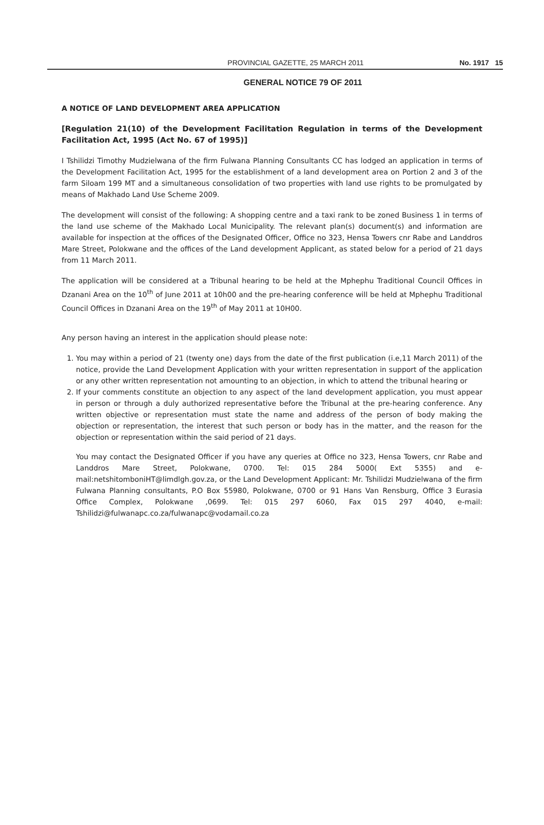PROVINCIAL GAZETTE, 25 MARCH 2011
No. 1917 15
GENERAL NOTICE 79 OF 2011
A NOTICE OF LAND DEVELOPMENT AREA APPLICATION
[Regulation 21(10) of the Development Facilitation Regulation in terms of the Development Facilitation Act, 1995 (Act No. 67 of 1995)]
I Tshilidzi Timothy Mudzielwana of the firm Fulwana Planning Consultants CC has lodged an application in terms of the Development Facilitation Act, 1995 for the establishment of a land development area on Portion 2 and 3 of the farm Siloam 199 MT and a simultaneous consolidation of two properties with land use rights to be promulgated by means of Makhado Land Use Scheme 2009.
The development will consist of the following: A shopping centre and a taxi rank to be zoned Business 1 in terms of the land use scheme of the Makhado Local Municipality. The relevant plan(s) document(s) and information are available for inspection at the offices of the Designated Officer, Office no 323, Hensa Towers cnr Rabe and Landdros Mare Street, Polokwane and the offices of the Land development Applicant, as stated below for a period of 21 days from 11 March 2011.
The application will be considered at a Tribunal hearing to be held at the Mphephu Traditional Council Offices in Dzanani Area on the 10<sup>th</sup> of June 2011 at 10h00 and the pre-hearing conference will be held at Mphephu Traditional Council Offices in Dzanani Area on the 19<sup>th</sup> of May 2011 at 10H00.
Any person having an interest in the application should please note:
1. You may within a period of 21 (twenty one) days from the date of the first publication (i.e,11 March 2011) of the notice, provide the Land Development Application with your written representation in support of the application or any other written representation not amounting to an objection, in which to attend the tribunal hearing or
2. If your comments constitute an objection to any aspect of the land development application, you must appear in person or through a duly authorized representative before the Tribunal at the pre-hearing conference. Any written objective or representation must state the name and address of the person of body making the objection or representation, the interest that such person or body has in the matter, and the reason for the objection or representation within the said period of 21 days.
You may contact the Designated Officer if you have any queries at Office no 323, Hensa Towers, cnr Rabe and Landdros Mare Street, Polokwane, 0700. Tel: 015 284 5000( Ext 5355) and e-mail:netshitomboniHT@limdlgh.gov.za, or the Land Development Applicant: Mr. Tshilidzi Mudzielwana of the firm Fulwana Planning consultants, P.O Box 55980, Polokwane, 0700 or 91 Hans Van Rensburg, Office 3 Eurasia Office Complex, Polokwane ,0699. Tel: 015 297 6060, Fax 015 297 4040, e-mail: Tshilidzi@fulwanapc.co.za/fulwanapc@vodamail.co.za